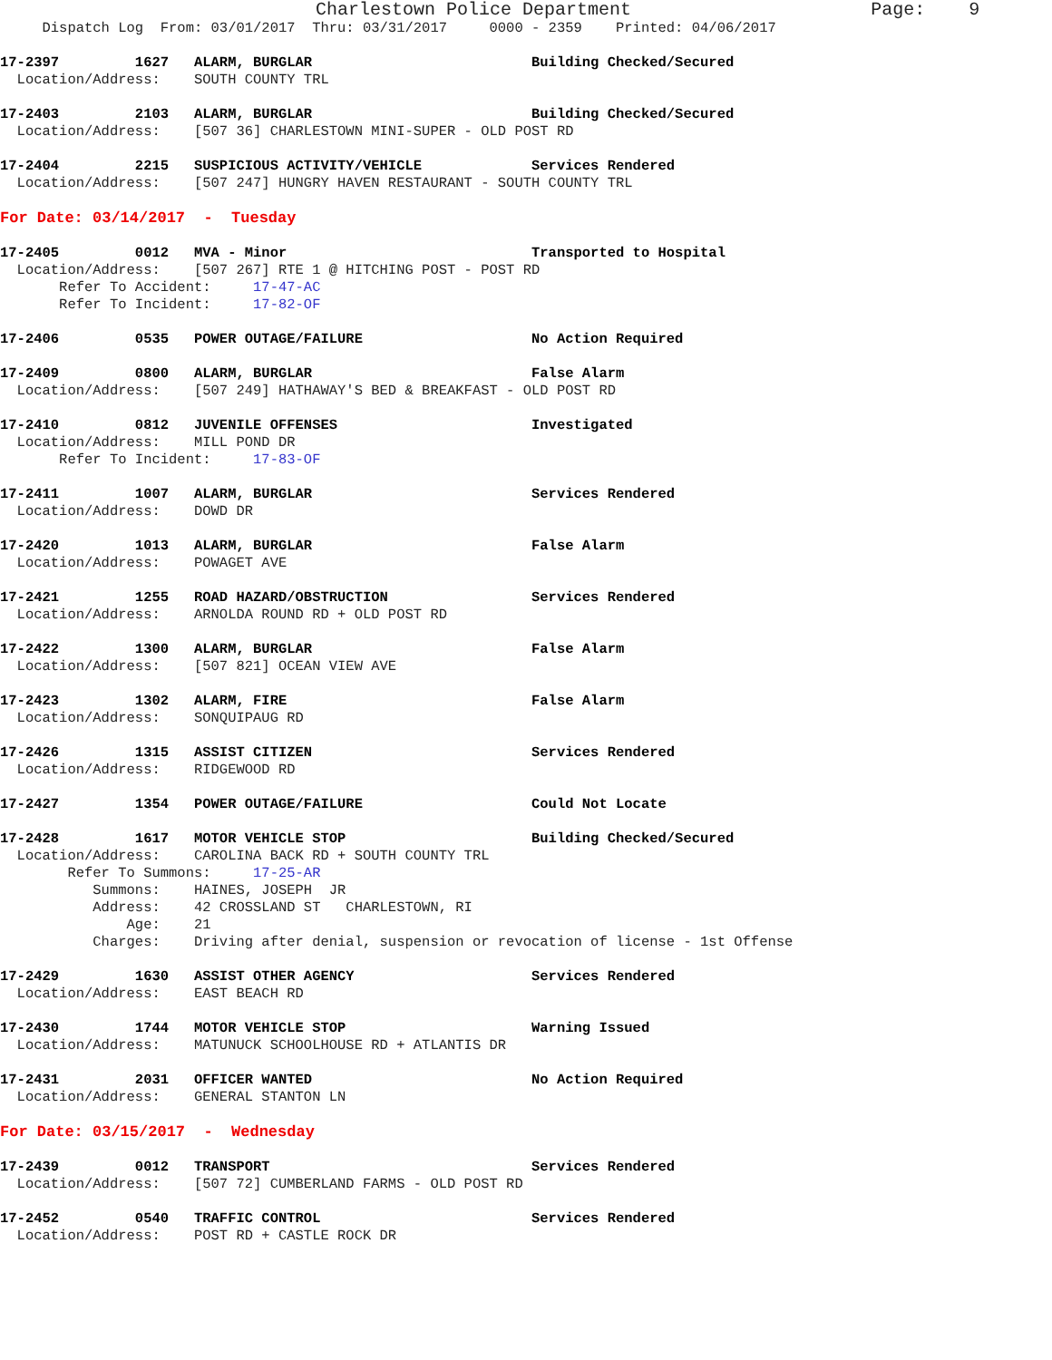Charlestown Police Department                      Page:    9
     Dispatch Log  From: 03/01/2017  Thru: 03/31/2017     0000 - 2359    Printed: 04/06/2017

17-2397         1627   ALARM, BURGLAR                          Building Checked/Secured
  Location/Address:    SOUTH COUNTY TRL

17-2403         2103   ALARM, BURGLAR                          Building Checked/Secured
  Location/Address:    [507 36] CHARLESTOWN MINI-SUPER - OLD POST RD

17-2404         2215   SUSPICIOUS ACTIVITY/VEHICLE             Services Rendered
  Location/Address:    [507 247] HUNGRY HAVEN RESTAURANT - SOUTH COUNTY TRL

For Date: 03/14/2017  -  Tuesday

17-2405         0012   MVA - Minor                             Transported to Hospital
  Location/Address:    [507 267] RTE 1 @ HITCHING POST - POST RD
       Refer To Accident:     17-47-AC
       Refer To Incident:     17-82-OF

17-2406         0535   POWER OUTAGE/FAILURE                    No Action Required

17-2409         0800   ALARM, BURGLAR                          False Alarm
  Location/Address:    [507 249] HATHAWAY'S BED & BREAKFAST - OLD POST RD

17-2410         0812   JUVENILE OFFENSES                       Investigated
  Location/Address:    MILL POND DR
       Refer To Incident:     17-83-OF

17-2411         1007   ALARM, BURGLAR                          Services Rendered
  Location/Address:    DOWD DR

17-2420         1013   ALARM, BURGLAR                          False Alarm
  Location/Address:    POWAGET AVE

17-2421         1255   ROAD HAZARD/OBSTRUCTION                 Services Rendered
  Location/Address:    ARNOLDA ROUND RD + OLD POST RD

17-2422         1300   ALARM, BURGLAR                          False Alarm
  Location/Address:    [507 821] OCEAN VIEW AVE

17-2423         1302   ALARM, FIRE                             False Alarm
  Location/Address:    SONQUIPAUG RD

17-2426         1315   ASSIST CITIZEN                          Services Rendered
  Location/Address:    RIDGEWOOD RD

17-2427         1354   POWER OUTAGE/FAILURE                    Could Not Locate

17-2428         1617   MOTOR VEHICLE STOP                      Building Checked/Secured
  Location/Address:    CAROLINA BACK RD + SOUTH COUNTY TRL
        Refer To Summons:     17-25-AR
           Summons:    HAINES, JOSEPH  JR
           Address:    42 CROSSLAND ST   CHARLESTOWN, RI
               Age:    21
           Charges:    Driving after denial, suspension or revocation of license - 1st Offense

17-2429         1630   ASSIST OTHER AGENCY                     Services Rendered
  Location/Address:    EAST BEACH RD

17-2430         1744   MOTOR VEHICLE STOP                      Warning Issued
  Location/Address:    MATUNUCK SCHOOLHOUSE RD + ATLANTIS DR

17-2431         2031   OFFICER WANTED                          No Action Required
  Location/Address:    GENERAL STANTON LN

For Date: 03/15/2017  -  Wednesday

17-2439         0012   TRANSPORT                               Services Rendered
  Location/Address:    [507 72] CUMBERLAND FARMS - OLD POST RD

17-2452         0540   TRAFFIC CONTROL                         Services Rendered
  Location/Address:    POST RD + CASTLE ROCK DR